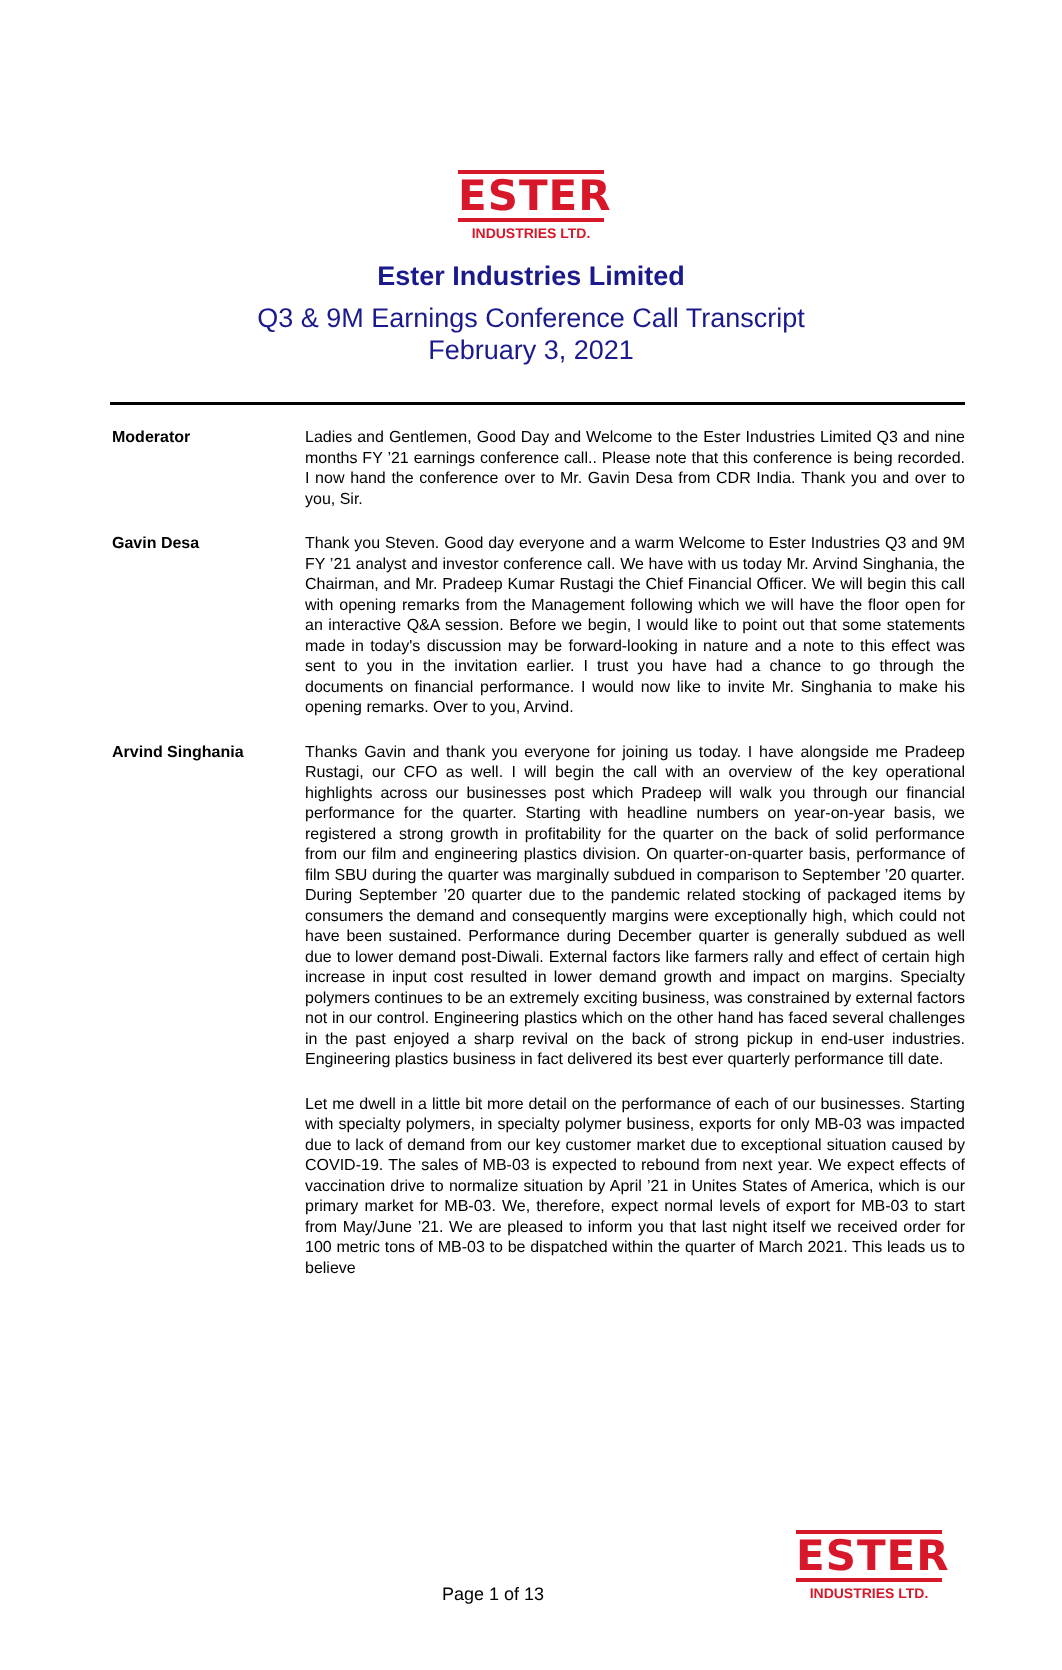ESTER
INDUSTRIES LTD.
Ester Industries Limited
Q3 & 9M Earnings Conference Call Transcript
February 3, 2021
Moderator Ladies and Gentlemen, Good Day and Welcome to the Ester Industries Limited Q3 and nine months FY ’21 earnings conference call.. Please note that this conference is being recorded. I now hand the conference over to Mr. Gavin Desa from CDR India. Thank you and over to you, Sir.
Gavin Desa Thank you Steven. Good day everyone and a warm Welcome to Ester Industries Q3 and 9M FY ’21 analyst and investor conference call. We have with us today Mr. Arvind Singhania, the Chairman, and Mr. Pradeep Kumar Rustagi the Chief Financial Officer. We will begin this call with opening remarks from the Management following which we will have the floor open for an interactive Q&A session. Before we begin, I would like to point out that some statements made in today's discussion may be forward-looking in nature and a note to this effect was sent to you in the invitation earlier. I trust you have had a chance to go through the documents on financial performance. I would now like to invite Mr. Singhania to make his opening remarks. Over to you, Arvind.
Arvind Singhania Thanks Gavin and thank you everyone for joining us today. I have alongside me Pradeep Rustagi, our CFO as well. I will begin the call with an overview of the key operational highlights across our businesses post which Pradeep will walk you through our financial performance for the quarter. Starting with headline numbers on year-on-year basis, we registered a strong growth in profitability for the quarter on the back of solid performance from our film and engineering plastics division. On quarter-on-quarter basis, performance of film SBU during the quarter was marginally subdued in comparison to September ’20 quarter. During September ’20 quarter due to the pandemic related stocking of packaged items by consumers the demand and consequently margins were exceptionally high, which could not have been sustained. Performance during December quarter is generally subdued as well due to lower demand post-Diwali. External factors like farmers rally and effect of certain high increase in input cost resulted in lower demand growth and impact on margins. Specialty polymers continues to be an extremely exciting business, was constrained by external factors not in our control. Engineering plastics which on the other hand has faced several challenges in the past enjoyed a sharp revival on the back of strong pickup in end-user industries. Engineering plastics business in fact delivered its best ever quarterly performance till date.
Let me dwell in a little bit more detail on the performance of each of our businesses. Starting with specialty polymers, in specialty polymer business, exports for only MB-03 was impacted due to lack of demand from our key customer market due to exceptional situation caused by COVID-19. The sales of MB-03 is expected to rebound from next year. We expect effects of vaccination drive to normalize situation by April ’21 in Unites States of America, which is our primary market for MB-03. We, therefore, expect normal levels of export for MB-03 to start from May/June ’21. We are pleased to inform you that last night itself we received order for 100 metric tons of MB-03 to be dispatched within the quarter of March 2021. This leads us to believe
Page 1 of 13
ESTER
INDUSTRIES LTD.